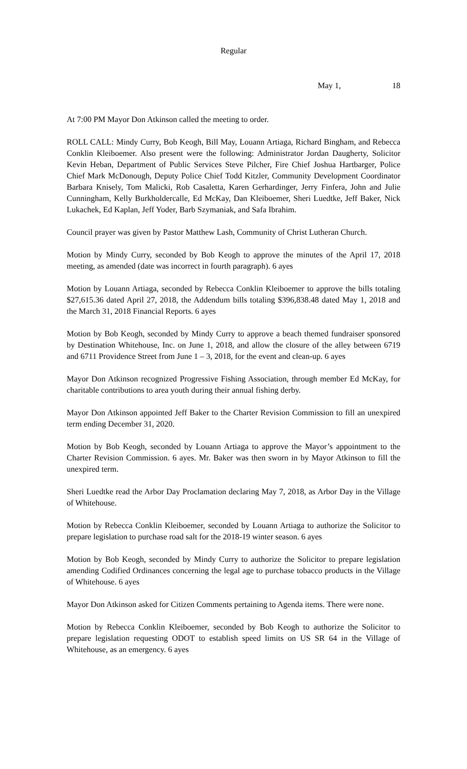Regular
May 1, 18
At 7:00 PM Mayor Don Atkinson called the meeting to order.
ROLL CALL: Mindy Curry, Bob Keogh, Bill May, Louann Artiaga, Richard Bingham, and Rebecca Conklin Kleiboemer. Also present were the following: Administrator Jordan Daugherty, Solicitor Kevin Heban, Department of Public Services Steve Pilcher, Fire Chief Joshua Hartbarger, Police Chief Mark McDonough, Deputy Police Chief Todd Kitzler, Community Development Coordinator Barbara Knisely, Tom Malicki, Rob Casaletta, Karen Gerhardinger, Jerry Finfera, John and Julie Cunningham, Kelly Burkholdercalle, Ed McKay, Dan Kleiboemer, Sheri Luedtke, Jeff Baker, Nick Lukachek, Ed Kaplan, Jeff Yoder, Barb Szymaniak, and Safa Ibrahim.
Council prayer was given by Pastor Matthew Lash, Community of Christ Lutheran Church.
Motion by Mindy Curry, seconded by Bob Keogh to approve the minutes of the April 17, 2018 meeting, as amended (date was incorrect in fourth paragraph). 6 ayes
Motion by Louann Artiaga, seconded by Rebecca Conklin Kleiboemer to approve the bills totaling $27,615.36 dated April 27, 2018, the Addendum bills totaling $396,838.48 dated May 1, 2018 and the March 31, 2018 Financial Reports. 6 ayes
Motion by Bob Keogh, seconded by Mindy Curry to approve a beach themed fundraiser sponsored by Destination Whitehouse, Inc. on June 1, 2018, and allow the closure of the alley between 6719 and 6711 Providence Street from June 1 – 3, 2018, for the event and clean-up. 6 ayes
Mayor Don Atkinson recognized Progressive Fishing Association, through member Ed McKay, for charitable contributions to area youth during their annual fishing derby.
Mayor Don Atkinson appointed Jeff Baker to the Charter Revision Commission to fill an unexpired term ending December 31, 2020.
Motion by Bob Keogh, seconded by Louann Artiaga to approve the Mayor’s appointment to the Charter Revision Commission. 6 ayes. Mr. Baker was then sworn in by Mayor Atkinson to fill the unexpired term.
Sheri Luedtke read the Arbor Day Proclamation declaring May 7, 2018, as Arbor Day in the Village of Whitehouse.
Motion by Rebecca Conklin Kleiboemer, seconded by Louann Artiaga to authorize the Solicitor to prepare legislation to purchase road salt for the 2018-19 winter season. 6 ayes
Motion by Bob Keogh, seconded by Mindy Curry to authorize the Solicitor to prepare legislation amending Codified Ordinances concerning the legal age to purchase tobacco products in the Village of Whitehouse. 6 ayes
Mayor Don Atkinson asked for Citizen Comments pertaining to Agenda items. There were none.
Motion by Rebecca Conklin Kleiboemer, seconded by Bob Keogh to authorize the Solicitor to prepare legislation requesting ODOT to establish speed limits on US SR 64 in the Village of Whitehouse, as an emergency. 6 ayes